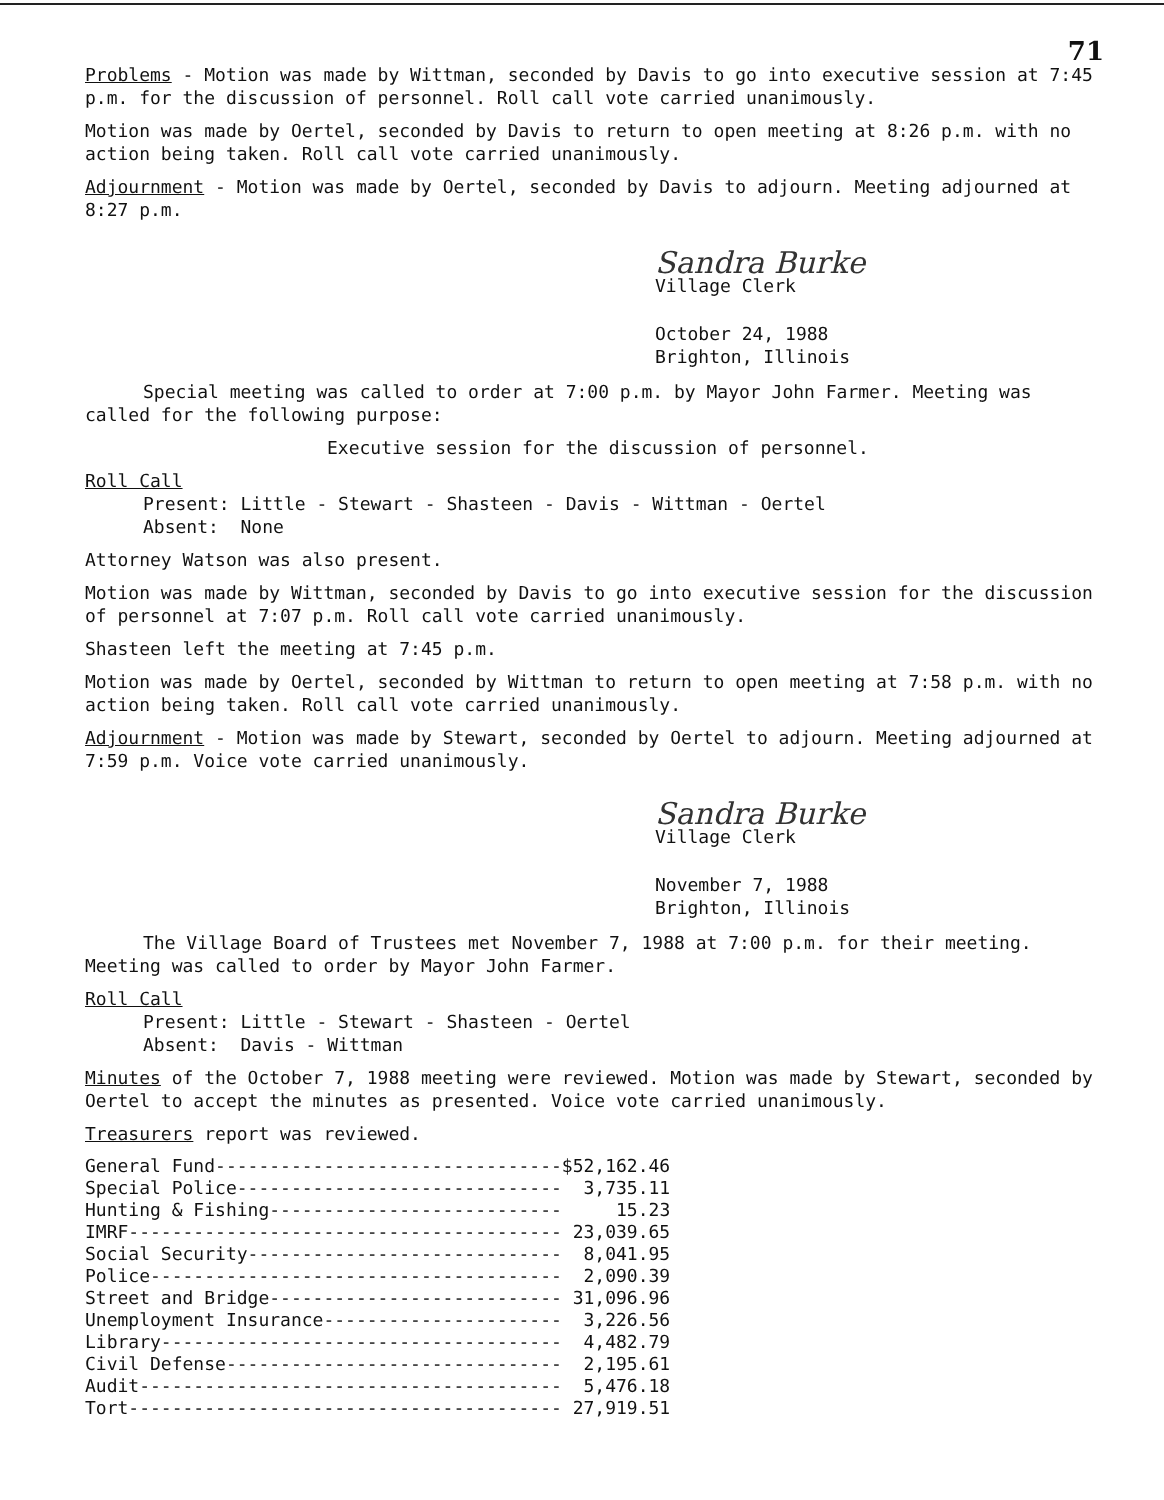71
Problems - Motion was made by Wittman, seconded by Davis to go into executive session at 7:45 p.m. for the discussion of personnel. Roll call vote carried unanimously.
Motion was made by Oertel, seconded by Davis to return to open meeting at 8:26 p.m. with no action being taken. Roll call vote carried unanimously.
Adjournment - Motion was made by Oertel, seconded by Davis to adjourn. Meeting adjourned at 8:27 p.m.
Sandra Burke
Village Clerk
October 24, 1988
Brighton, Illinois
Special meeting was called to order at 7:00 p.m. by Mayor John Farmer. Meeting was called for the following purpose:
Executive session for the discussion of personnel.
Roll Call
Present: Little - Stewart - Shasteen - Davis - Wittman - Oertel
Absent: None
Attorney Watson was also present.
Motion was made by Wittman, seconded by Davis to go into executive session for the discussion of personnel at 7:07 p.m. Roll call vote carried unanimously.
Shasteen left the meeting at 7:45 p.m.
Motion was made by Oertel, seconded by Wittman to return to open meeting at 7:58 p.m. with no action being taken. Roll call vote carried unanimously.
Adjournment - Motion was made by Stewart, seconded by Oertel to adjourn. Meeting adjourned at 7:59 p.m. Voice vote carried unanimously.
Sandra Burke
Village Clerk
November 7, 1988
Brighton, Illinois
The Village Board of Trustees met November 7, 1988 at 7:00 p.m. for their meeting. Meeting was called to order by Mayor John Farmer.
Roll Call
Present: Little - Stewart - Shasteen - Oertel
Absent: Davis - Wittman
Minutes of the October 7, 1988 meeting were reviewed. Motion was made by Stewart, seconded by Oertel to accept the minutes as presented. Voice vote carried unanimously.
Treasurers report was reviewed.
| General Fund--------------------------------$ | 52,162.46 |
| Special Police------------------------------ | 3,735.11 |
| Hunting & Fishing--------------------------- | 15.23 |
| IMRF---------------------------------------- | 23,039.65 |
| Social Security----------------------------- | 8,041.95 |
| Police-------------------------------------- | 2,090.39 |
| Street and Bridge--------------------------- | 31,096.96 |
| Unemployment Insurance---------------------- | 3,226.56 |
| Library------------------------------------- | 4,482.79 |
| Civil Defense------------------------------- | 2,195.61 |
| Audit--------------------------------------- | 5,476.18 |
| Tort---------------------------------------- | 27,919.51 |